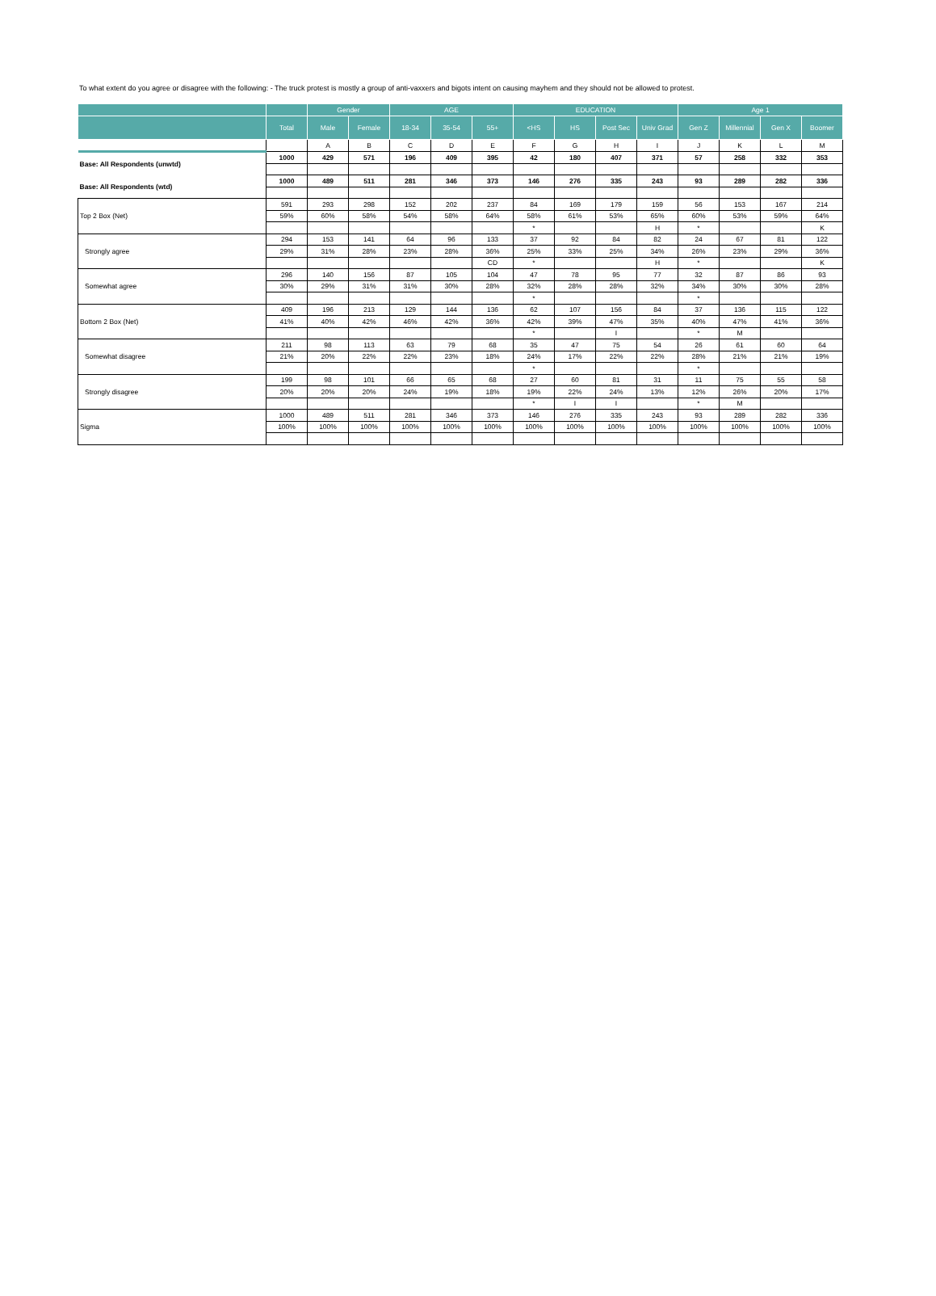To what extent do you agree or disagree with the following: - The truck protest is mostly a group of anti-vaxxers and bigots intent on causing mayhem and they should not be allowed to protest.
| | | Gender | | AGE | | | EDUCATION | | | | Age 1 | | | |
| --- | --- | --- | --- | --- | --- | --- | --- | --- | --- | --- | --- | --- | --- | --- |
| | Total | Male | Female | 18-34 | 35-54 | 55+ | <HS | HS | Post Sec | Univ Grad | Gen Z | Millennial | Gen X | Boomer |
| | | A | B | C | D | E | F | G | H | I | J | K | L | M |
| Base: All Respondents (unwtd) | 1000 | 429 | 571 | 196 | 409 | 395 | 42 | 180 | 407 | 371 | 57 | 258 | 332 | 353 |
| Base: All Respondents (wtd) | 1000 | 489 | 511 | 281 | 346 | 373 | 146 | 276 | 335 | 243 | 93 | 289 | 282 | 336 |
| Top 2 Box (Net) | 591 | 293 | 298 | 152 | 202 | 237 | 84 | 169 | 179 | 159 | 56 | 153 | 167 | 214 |
| | 59% | 60% | 58% | 54% | 58% | 64% | 58% | 61% | 53% | 65% | 60% | 53% | 59% | 64% |
| | | | | | | | * | | | H | * | | | K |
| Strongly agree | 294 | 153 | 141 | 64 | 96 | 133 | 37 | 92 | 84 | 82 | 24 | 67 | 81 | 122 |
| | 29% | 31% | 28% | 23% | 28% | 36% | 25% | 33% | 25% | 34% | 26% | 23% | 29% | 36% |
| | | | | | | CD | * | | | H | * | | | K |
| Somewhat agree | 296 | 140 | 156 | 87 | 105 | 104 | 47 | 78 | 95 | 77 | 32 | 87 | 86 | 93 |
| | 30% | 29% | 31% | 31% | 30% | 28% | 32% | 28% | 28% | 32% | 34% | 30% | 30% | 28% |
| | | | | | | | * | | | | * | | | |
| Bottom 2 Box (Net) | 409 | 196 | 213 | 129 | 144 | 136 | 62 | 107 | 156 | 84 | 37 | 136 | 115 | 122 |
| | 41% | 40% | 42% | 46% | 42% | 36% | 42% | 39% | 47% | 35% | 40% | 47% | 41% | 36% |
| | | | | | | | * | | I | | * | M | | |
| Somewhat disagree | 211 | 98 | 113 | 63 | 79 | 68 | 35 | 47 | 75 | 54 | 26 | 61 | 60 | 64 |
| | 21% | 20% | 22% | 22% | 23% | 18% | 24% | 17% | 22% | 22% | 28% | 21% | 21% | 19% |
| | | | | | | | * | | | | * | | | |
| Strongly disagree | 199 | 98 | 101 | 66 | 65 | 68 | 27 | 60 | 81 | 31 | 11 | 75 | 55 | 58 |
| | 20% | 20% | 20% | 24% | 19% | 18% | 19% | 22% | 24% | 13% | 12% | 26% | 20% | 17% |
| | | | | | | | * | I | I | | * | M | | |
| Sigma | 1000 | 489 | 511 | 281 | 346 | 373 | 146 | 276 | 335 | 243 | 93 | 289 | 282 | 336 |
| | 100% | 100% | 100% | 100% | 100% | 100% | 100% | 100% | 100% | 100% | 100% | 100% | 100% | 100% |